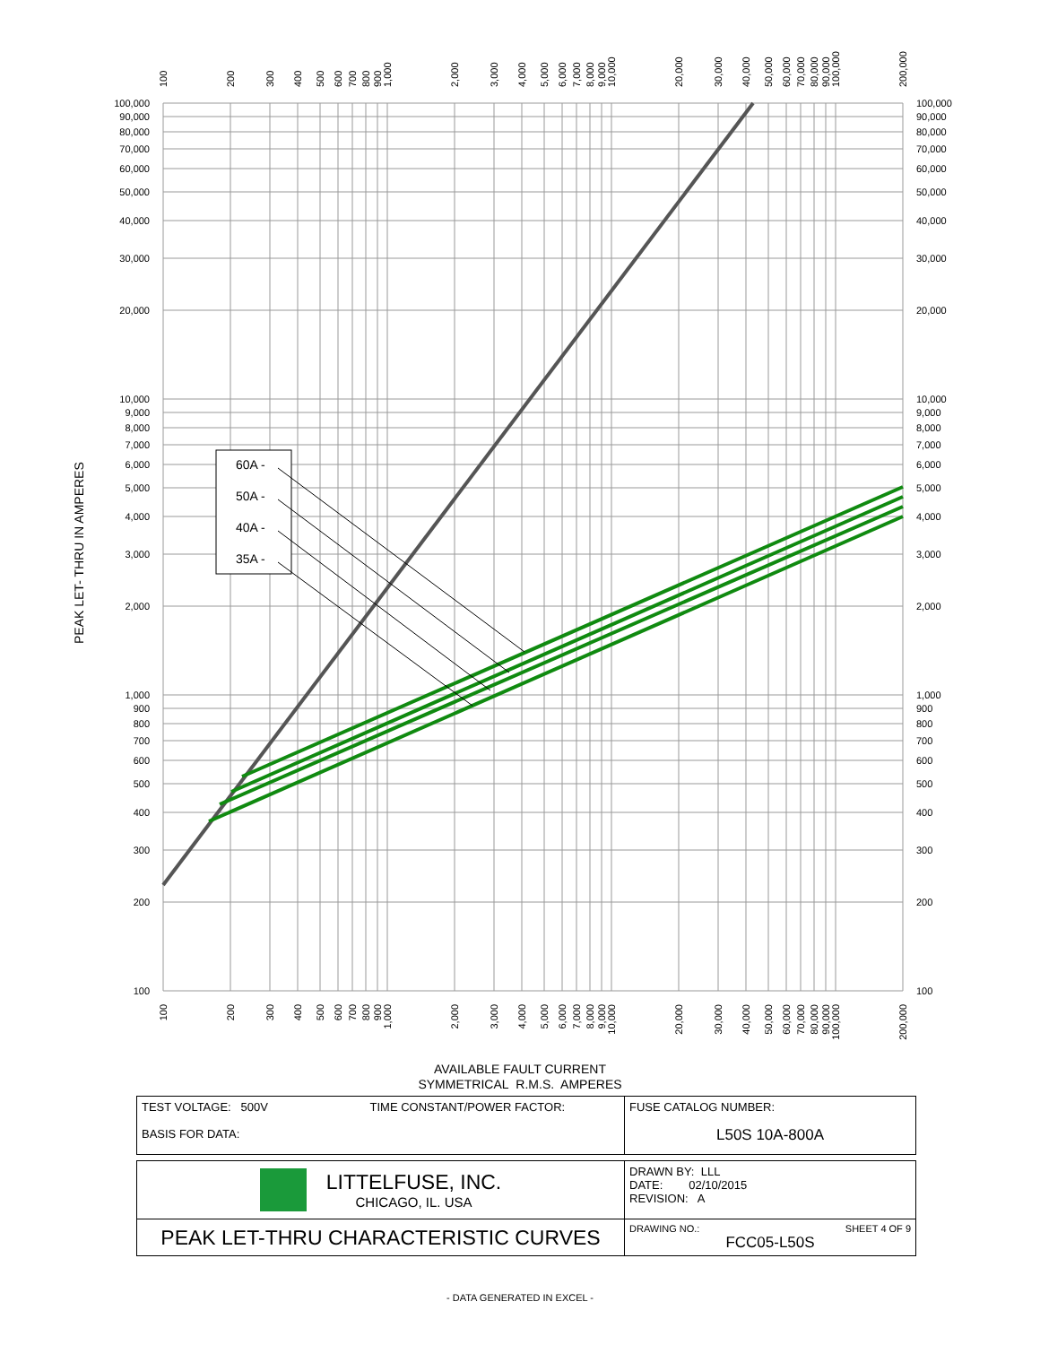60A -
50A -
40A -
35A -
100,000
90,000
80,000
70,000
60,000
50,000
40,000
30,000
20,000
10,000
9,000
8,000
7,000
6,000
5,000
4,000
3,000
2,000
1,000
900
800
700
600
500
400
300
200
100
100,000
90,000
80,000
70,000
60,000
50,000
40,000
30,000
20,000
10,000
9,000
8,000
7,000
6,000
5,000
4,000
3,000
2,000
1,000
900
800
700
600
500
400
300
200
100
PEAK LET- THRU IN AMPERES
100
200
300
400
500
600
700
800
900
1,000
2,000
3,000
4,000
5,000
6,000
7,000
8,000
9,000
10,000
20,000
30,000
40,000
50,000
60,000
70,000
80,000
90,000
100,000
200,000
100
200
300
400
500
600
700
800
900
1,000
2,000
3,000
4,000
5,000
6,000
7,000
8,000
9,000
10,000
20,000
30,000
40,000
50,000
60,000
70,000
80,000
90,000
100,000
200,000
AVAILABLE FAULT CURRENT
SYMMETRICAL R.M.S. AMPERES
| TEST VOLTAGE: 500V TIME CONSTANT/POWER FACTOR: BASIS FOR DATA: | FUSE CATALOG NUMBER: L50S 10A-800A |
| LITTELFUSE, INC. CHICAGO, IL. USA | DRAWN BY: LLL DATE: 02/10/2015 REVISION: A |
| PEAK LET-THRU CHARACTERISTIC CURVES | DRAWING NO.: SHEET 4 OF 9 FCC05-L50S |
- DATA GENERATED IN EXCEL -